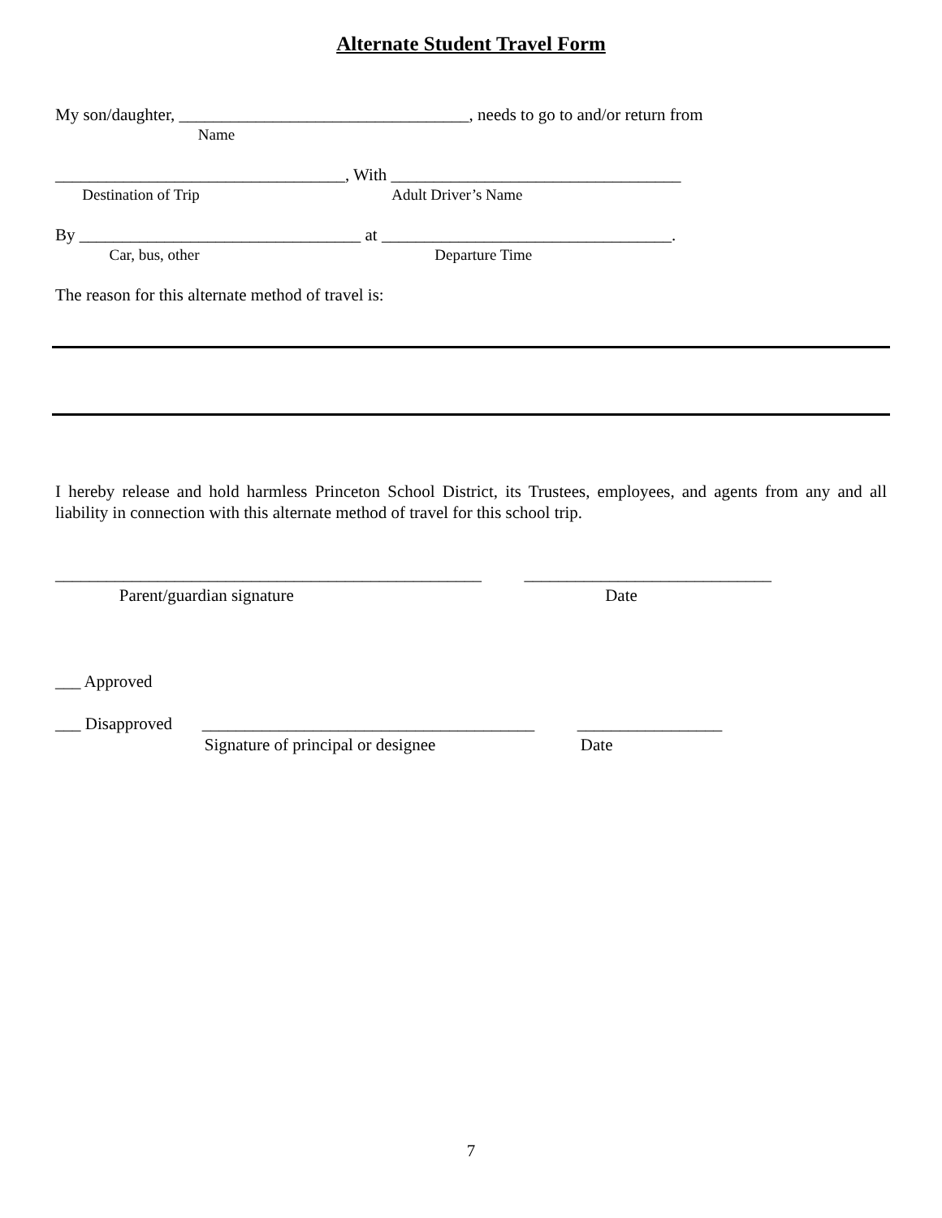Alternate Student Travel Form
My son/daughter, __________________________________, needs to go to and/or return from
Name
__________________________________, With __________________________________
Destination of Trip Adult Driver’s Name
By _________________________________ at __________________________________.
Car, bus, other Departure Time
The reason for this alternate method of travel is:
I hereby release and hold harmless Princeton School District, its Trustees, employees, and agents from any and all liability in connection with this alternate method of travel for this school trip.
__________________________________________________ _____________________________
Parent/guardian signature Date
___ Approved
___ Disapproved _______________________________________ _________________
Signature of principal or designee Date
7